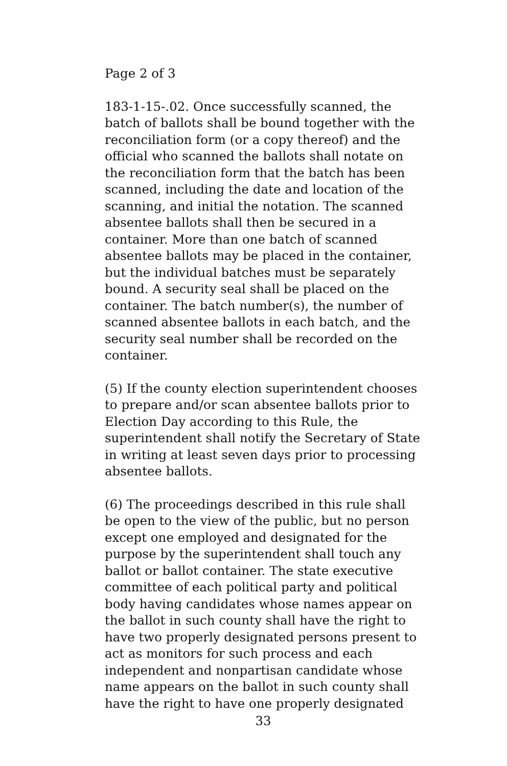Page 2 of 3
183-1-15-.02. Once successfully scanned, the batch of ballots shall be bound together with the reconciliation form (or a copy thereof) and the official who scanned the ballots shall notate on the reconciliation form that the batch has been scanned, including the date and location of the scanning, and initial the notation. The scanned absentee ballots shall then be secured in a container. More than one batch of scanned absentee ballots may be placed in the container, but the individual batches must be separately bound. A security seal shall be placed on the container. The batch number(s), the number of scanned absentee ballots in each batch, and the security seal number shall be recorded on the container.
(5) If the county election superintendent chooses to prepare and/or scan absentee ballots prior to Election Day according to this Rule, the superintendent shall notify the Secretary of State in writing at least seven days prior to processing absentee ballots.
(6) The proceedings described in this rule shall be open to the view of the public, but no person except one employed and designated for the purpose by the superintendent shall touch any ballot or ballot container. The state executive committee of each political party and political body having candidates whose names appear on the ballot in such county shall have the right to have two properly designated persons present to act as monitors for such process and each independent and nonpartisan candidate whose name appears on the ballot in such county shall have the right to have one properly designated
33